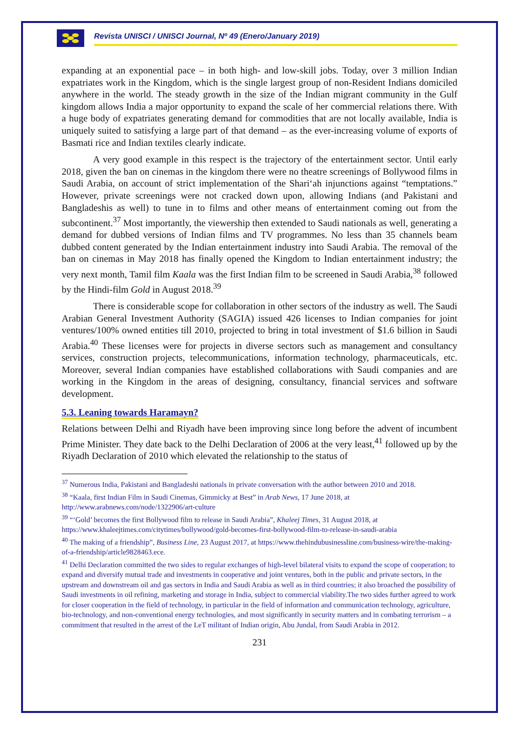Revista UNISCI / UNISCI Journal, Nº 49 (Enero/January 2019)
expanding at an exponential pace – in both high- and low-skill jobs. Today, over 3 million Indian expatriates work in the Kingdom, which is the single largest group of non-Resident Indians domiciled anywhere in the world. The steady growth in the size of the Indian migrant community in the Gulf kingdom allows India a major opportunity to expand the scale of her commercial relations there. With a huge body of expatriates generating demand for commodities that are not locally available, India is uniquely suited to satisfying a large part of that demand – as the ever-increasing volume of exports of Basmati rice and Indian textiles clearly indicate.
A very good example in this respect is the trajectory of the entertainment sector. Until early 2018, given the ban on cinemas in the kingdom there were no theatre screenings of Bollywood films in Saudi Arabia, on account of strict implementation of the Shari‘ah injunctions against “temptations.” However, private screenings were not cracked down upon, allowing Indians (and Pakistani and Bangladeshis as well) to tune in to films and other means of entertainment coming out from the subcontinent.<sup>37</sup> Most importantly, the viewership then extended to Saudi nationals as well, generating a demand for dubbed versions of Indian films and TV programmes. No less than 35 channels beam dubbed content generated by the Indian entertainment industry into Saudi Arabia. The removal of the ban on cinemas in May 2018 has finally opened the Kingdom to Indian entertainment industry; the very next month, Tamil film Kaala was the first Indian film to be screened in Saudi Arabia,<sup>38</sup> followed by the Hindi-film Gold in August 2018.<sup>39</sup>
There is considerable scope for collaboration in other sectors of the industry as well. The Saudi Arabian General Investment Authority (SAGIA) issued 426 licenses to Indian companies for joint ventures/100% owned entities till 2010, projected to bring in total investment of $1.6 billion in Saudi Arabia.<sup>40</sup> These licenses were for projects in diverse sectors such as management and consultancy services, construction projects, telecommunications, information technology, pharmaceuticals, etc. Moreover, several Indian companies have established collaborations with Saudi companies and are working in the Kingdom in the areas of designing, consultancy, financial services and software development.
5.3. Leaning towards Haramayn?
Relations between Delhi and Riyadh have been improving since long before the advent of incumbent Prime Minister. They date back to the Delhi Declaration of 2006 at the very least,<sup>41</sup> followed up by the Riyadh Declaration of 2010 which elevated the relationship to the status of
<sup>37</sup> Numerous India, Pakistani and Bangladeshi nationals in private conversation with the author between 2010 and 2018.
<sup>38</sup> “Kaala, first Indian Film in Saudi Cinemas, Gimmicky at Best” in Arab News, 17 June 2018, at http://www.arabnews.com/node/1322906/art-culture
<sup>39</sup> “‘Gold’ becomes the first Bollywood film to release in Saudi Arabia”, Khaleej Times, 31 August 2018, at https://www.khaleejtimes.com/citytimes/bollywood/gold-becomes-first-bollywood-film-to-release-in-saudi-arabia
<sup>40</sup> The making of a friendship”, Business Line, 23 August 2017, at https://www.thehindubusinessline.com/business-wire/the-making-of-a-friendship/article9828463.ece.
<sup>41</sup> Delhi Declaration committed the two sides to regular exchanges of high-level bilateral visits to expand the scope of cooperation; to expand and diversify mutual trade and investments in cooperative and joint ventures, both in the public and private sectors, in the upstream and downstream oil and gas sectors in India and Saudi Arabia as well as in third countries; it also broached the possibility of Saudi investments in oil refining, marketing and storage in India, subject to commercial viability.The two sides further agreed to work for closer cooperation in the field of technology, in particular in the field of information and communication technology, agriculture, bio-technology, and non-conventional energy technologies, and most significantly in security matters and in combating terrorism – a commitment that resulted in the arrest of the LeT militant of Indian origin, Abu Jundal, from Saudi Arabia in 2012.
231